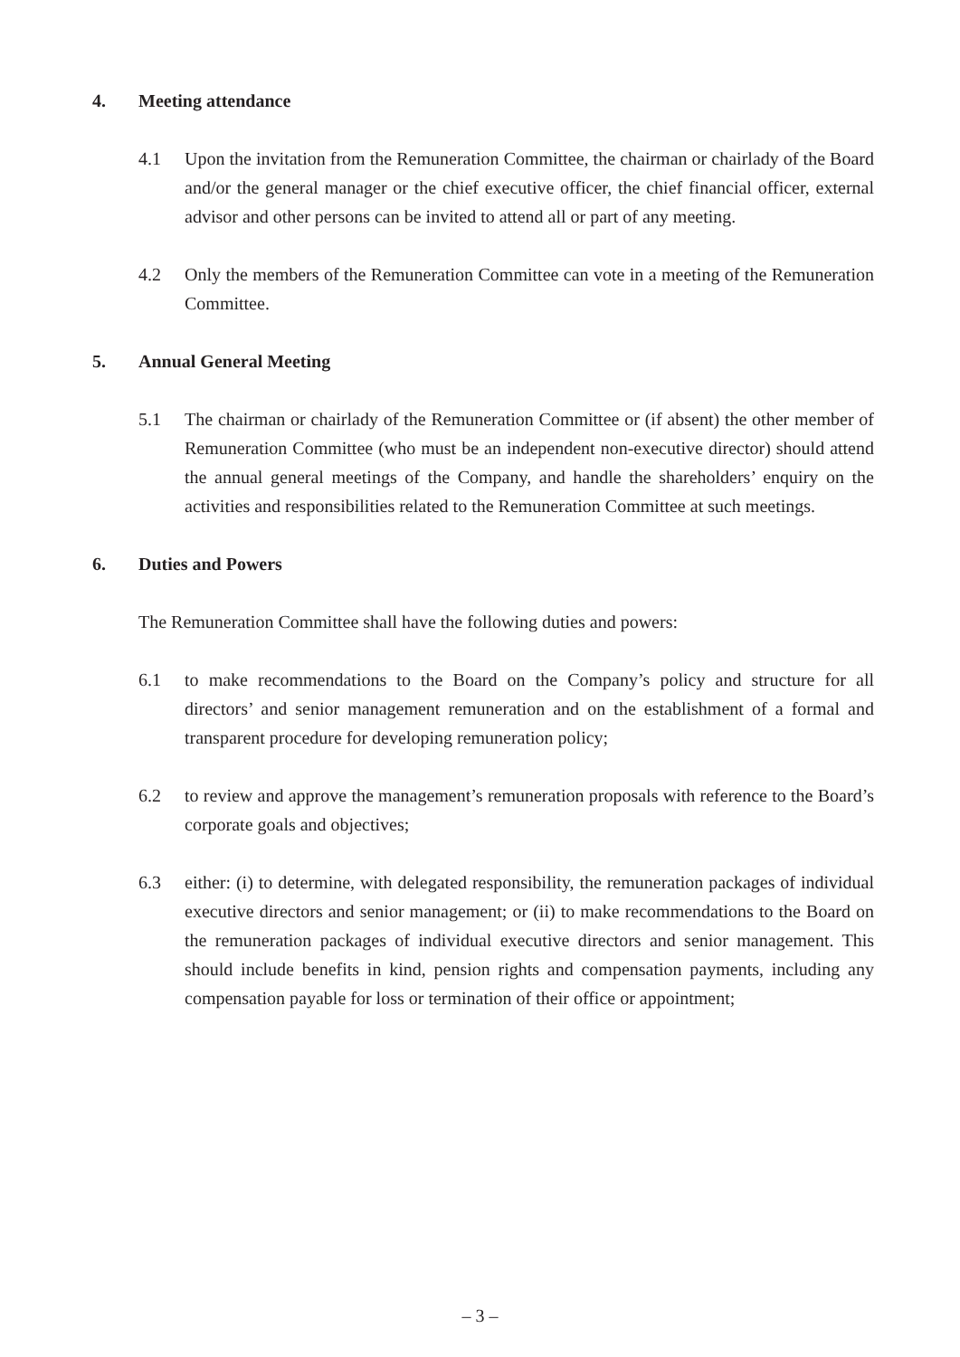4. Meeting attendance
4.1 Upon the invitation from the Remuneration Committee, the chairman or chairlady of the Board and/or the general manager or the chief executive officer, the chief financial officer, external advisor and other persons can be invited to attend all or part of any meeting.
4.2 Only the members of the Remuneration Committee can vote in a meeting of the Remuneration Committee.
5. Annual General Meeting
5.1 The chairman or chairlady of the Remuneration Committee or (if absent) the other member of Remuneration Committee (who must be an independent non-executive director) should attend the annual general meetings of the Company, and handle the shareholders’ enquiry on the activities and responsibilities related to the Remuneration Committee at such meetings.
6. Duties and Powers
The Remuneration Committee shall have the following duties and powers:
6.1 to make recommendations to the Board on the Company’s policy and structure for all directors’ and senior management remuneration and on the establishment of a formal and transparent procedure for developing remuneration policy;
6.2 to review and approve the management’s remuneration proposals with reference to the Board’s corporate goals and objectives;
6.3 either: (i) to determine, with delegated responsibility, the remuneration packages of individual executive directors and senior management; or (ii) to make recommendations to the Board on the remuneration packages of individual executive directors and senior management. This should include benefits in kind, pension rights and compensation payments, including any compensation payable for loss or termination of their office or appointment;
– 3 –